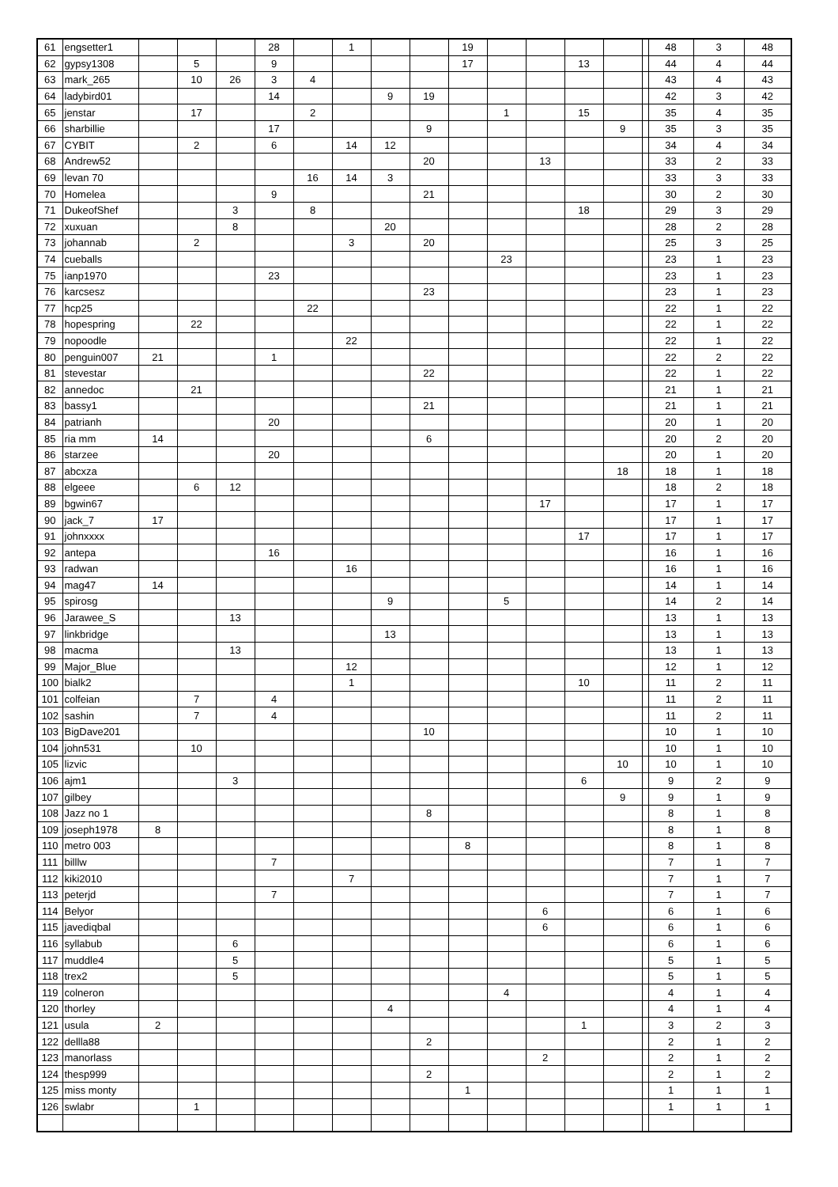| 61 | engsetter1 | | | | 28 | | 1 | | | 19 | | | | | | 48 | 3 | 48 |
| 62 | gypsy1308 | | 5 | | 9 | | | | | 17 | | | 13 | | | 44 | 4 | 44 |
| 63 | mark_265 | | 10 | 26 | 3 | 4 | | | | | | | | | | 43 | 4 | 43 |
| 64 | ladybird01 | | | | 14 | | | 9 | 19 | | | | | | | 42 | 3 | 42 |
| 65 | jenstar | | 17 | | | 2 | | | | | 1 | | 15 | | | 35 | 4 | 35 |
| 66 | sharbillie | | | | 17 | | | | 9 | | | | | 9 | | 35 | 3 | 35 |
| 67 | CYBIT | | 2 | | 6 | | 14 | 12 | | | | | | | | 34 | 4 | 34 |
| 68 | Andrew52 | | | | | | | | 20 | | | 13 | | | | 33 | 2 | 33 |
| 69 | levan 70 | | | | | 16 | 14 | 3 | | | | | | | | 33 | 3 | 33 |
| 70 | Homelea | | | | 9 | | | | 21 | | | | | | | 30 | 2 | 30 |
| 71 | DukeofShef | | | 3 | | 8 | | | | | | | 18 | | | 29 | 3 | 29 |
| 72 | xuxuan | | | 8 | | | | 20 | | | | | | | | 28 | 2 | 28 |
| 73 | johannab | | 2 | | | | 3 | | 20 | | | | | | | 25 | 3 | 25 |
| 74 | cueballs | | | | | | | | | | 23 | | | | | 23 | 1 | 23 |
| 75 | ianp1970 | | | | 23 | | | | | | | | | | | 23 | 1 | 23 |
| 76 | karcsesz | | | | | | | | 23 | | | | | | | 23 | 1 | 23 |
| 77 | hcp25 | | | | | 22 | | | | | | | | | | 22 | 1 | 22 |
| 78 | hopespring | | 22 | | | | | | | | | | | | | 22 | 1 | 22 |
| 79 | nopoodle | | | | | | 22 | | | | | | | | | 22 | 1 | 22 |
| 80 | penguin007 | 21 | | | 1 | | | | | | | | | | | 22 | 2 | 22 |
| 81 | stevestar | | | | | | | | 22 | | | | | | | 22 | 1 | 22 |
| 82 | annedoc | | 21 | | | | | | | | | | | | | 21 | 1 | 21 |
| 83 | bassy1 | | | | | | | | 21 | | | | | | | 21 | 1 | 21 |
| 84 | patrianh | | | | 20 | | | | | | | | | | | 20 | 1 | 20 |
| 85 | ria mm | 14 | | | | | | | 6 | | | | | | | 20 | 2 | 20 |
| 86 | starzee | | | | 20 | | | | | | | | | | | 20 | 1 | 20 |
| 87 | abcxza | | | | | | | | | | | | | 18 | | 18 | 1 | 18 |
| 88 | elgeee | | 6 | 12 | | | | | | | | | | | | 18 | 2 | 18 |
| 89 | bgwin67 | | | | | | | | | | | 17 | | | | 17 | 1 | 17 |
| 90 | jack_7 | 17 | | | | | | | | | | | | | | 17 | 1 | 17 |
| 91 | johnxxxx | | | | | | | | | | | | 17 | | | 17 | 1 | 17 |
| 92 | antepa | | | | 16 | | | | | | | | | | | 16 | 1 | 16 |
| 93 | radwan | | | | | | 16 | | | | | | | | | 16 | 1 | 16 |
| 94 | mag47 | 14 | | | | | | | | | | | | | | 14 | 1 | 14 |
| 95 | spirosg | | | | | | | 9 | | | 5 | | | | | 14 | 2 | 14 |
| 96 | Jarawee_S | | | 13 | | | | | | | | | | | | 13 | 1 | 13 |
| 97 | linkbridge | | | | | | | 13 | | | | | | | | 13 | 1 | 13 |
| 98 | macma | | | 13 | | | | | | | | | | | | 13 | 1 | 13 |
| 99 | Major_Blue | | | | | | 12 | | | | | | | | | 12 | 1 | 12 |
| 100 | bialk2 | | | | | | 1 | | | | | | 10 | | | 11 | 2 | 11 |
| 101 | colfeian | | 7 | | 4 | | | | | | | | | | | 11 | 2 | 11 |
| 102 | sashin | | 7 | | 4 | | | | | | | | | | | 11 | 2 | 11 |
| 103 | BigDave201 | | | | | | | | 10 | | | | | | | 10 | 1 | 10 |
| 104 | john531 | | 10 | | | | | | | | | | | | | 10 | 1 | 10 |
| 105 | lizvic | | | | | | | | | | | | | 10 | | 10 | 1 | 10 |
| 106 | ajm1 | | | 3 | | | | | | | | | 6 | | | 9 | 2 | 9 |
| 107 | gilbey | | | | | | | | | | | | | 9 | | 9 | 1 | 9 |
| 108 | Jazz no 1 | | | | | | | | 8 | | | | | | | 8 | 1 | 8 |
| 109 | joseph1978 | 8 | | | | | | | | | | | | | | 8 | 1 | 8 |
| 110 | metro 003 | | | | | | | | | 8 | | | | | | 8 | 1 | 8 |
| 111 | billlw | | | | 7 | | | | | | | | | | | 7 | 1 | 7 |
| 112 | kiki2010 | | | | | | 7 | | | | | | | | | 7 | 1 | 7 |
| 113 | peterjd | | | | 7 | | | | | | | | | | | 7 | 1 | 7 |
| 114 | Belyor | | | | | | | | | | | 6 | | | | 6 | 1 | 6 |
| 115 | javediqbal | | | | | | | | | | | 6 | | | | 6 | 1 | 6 |
| 116 | syllabub | | | 6 | | | | | | | | | | | | 6 | 1 | 6 |
| 117 | muddle4 | | | 5 | | | | | | | | | | | | 5 | 1 | 5 |
| 118 | trex2 | | | 5 | | | | | | | | | | | | 5 | 1 | 5 |
| 119 | colneron | | | | | | | | | | 4 | | | | | 4 | 1 | 4 |
| 120 | thorley | | | | | | | 4 | | | | | | | | 4 | 1 | 4 |
| 121 | usula | 2 | | | | | | | | | | | 1 | | | 3 | 2 | 3 |
| 122 | dellla88 | | | | | | | | 2 | | | | | | | 2 | 1 | 2 |
| 123 | manorlass | | | | | | | | | | | 2 | | | | 2 | 1 | 2 |
| 124 | thesp999 | | | | | | | | 2 | | | | | | | 2 | 1 | 2 |
| 125 | miss monty | | | | | | | | | 1 | | | | | | 1 | 1 | 1 |
| 126 | swlabr | | 1 | | | | | | | | | | | | | 1 | 1 | 1 |